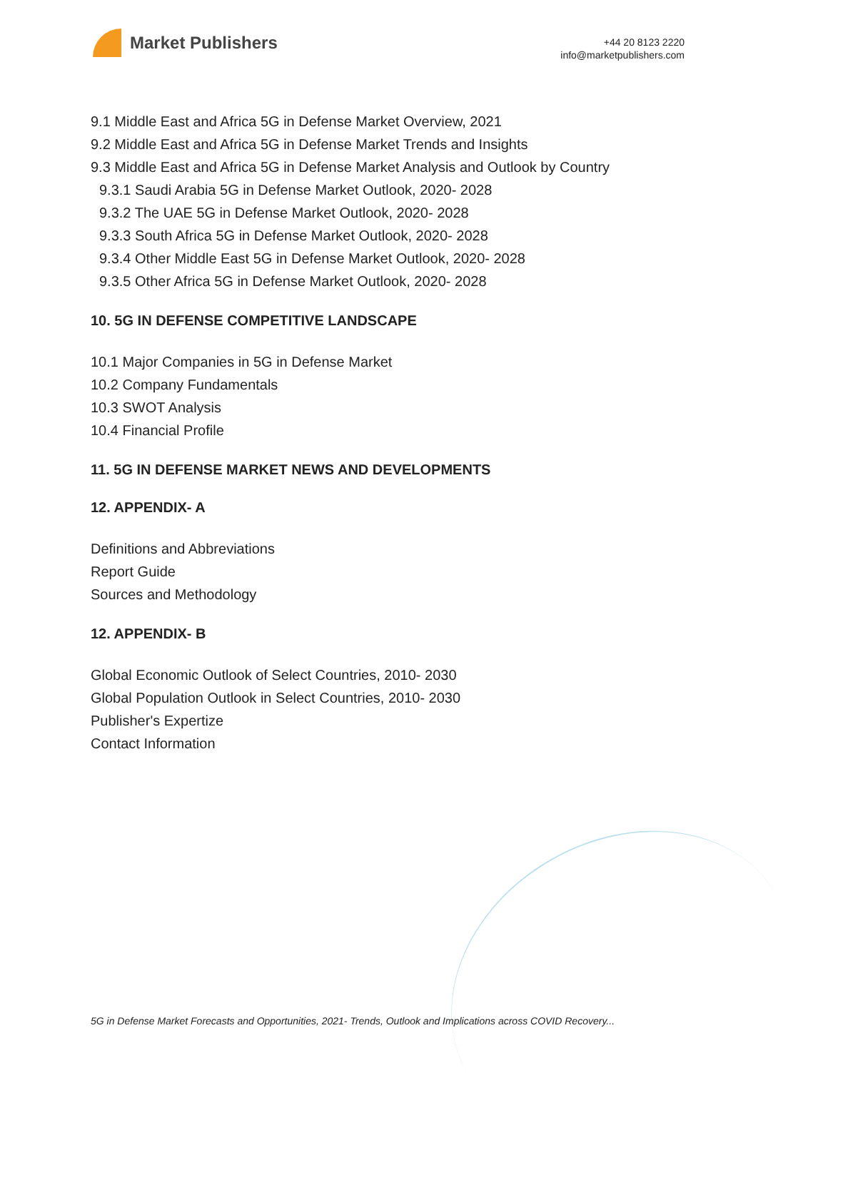Market Publishers
+44 20 8123 2220
info@marketpublishers.com
9.1 Middle East and Africa 5G in Defense Market Overview, 2021
9.2 Middle East and Africa 5G in Defense Market Trends and Insights
9.3 Middle East and Africa 5G in Defense Market Analysis and Outlook by Country
9.3.1 Saudi Arabia 5G in Defense Market Outlook, 2020- 2028
9.3.2 The UAE 5G in Defense Market Outlook, 2020- 2028
9.3.3 South Africa 5G in Defense Market Outlook, 2020- 2028
9.3.4 Other Middle East 5G in Defense Market Outlook, 2020- 2028
9.3.5 Other Africa 5G in Defense Market Outlook, 2020- 2028
10. 5G IN DEFENSE COMPETITIVE LANDSCAPE
10.1 Major Companies in 5G in Defense Market
10.2 Company Fundamentals
10.3 SWOT Analysis
10.4 Financial Profile
11. 5G IN DEFENSE MARKET NEWS AND DEVELOPMENTS
12. APPENDIX- A
Definitions and Abbreviations
Report Guide
Sources and Methodology
12. APPENDIX- B
Global Economic Outlook of Select Countries, 2010- 2030
Global Population Outlook in Select Countries, 2010- 2030
Publisher's Expertize
Contact Information
5G in Defense Market Forecasts and Opportunities, 2021- Trends, Outlook and Implications across COVID Recovery...